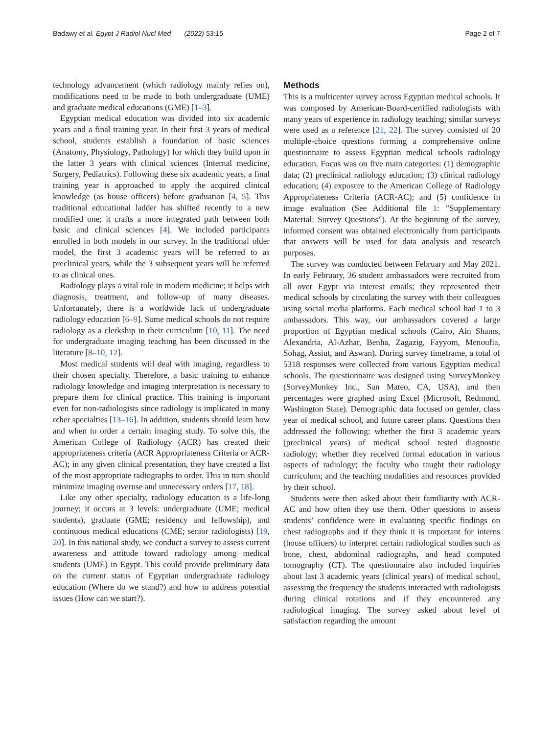Badawy et al. Egypt J Radiol Nucl Med (2022) 53:15 Page 2 of 7
technology advancement (which radiology mainly relies on), modifications need to be made to both undergraduate (UME) and graduate medical educations (GME) [1–3].
Egyptian medical education was divided into six academic years and a final training year. In their first 3 years of medical school, students establish a foundation of basic sciences (Anatomy, Physiology, Pathology) for which they build upon in the latter 3 years with clinical sciences (Internal medicine, Surgery, Pediatrics). Following these six academic years, a final training year is approached to apply the acquired clinical knowledge (as house officers) before graduation [4, 5]. This traditional educational ladder has shifted recently to a new modified one; it crafts a more integrated path between both basic and clinical sciences [4]. We included participants enrolled in both models in our survey. In the traditional older model, the first 3 academic years will be referred to as preclinical years, while the 3 subsequent years will be referred to as clinical ones.
Radiology plays a vital role in modern medicine; it helps with diagnosis, treatment, and follow-up of many diseases. Unfortunately, there is a worldwide lack of undergraduate radiology education [6–9]. Some medical schools do not require radiology as a clerkship in their curriculum [10, 11]. The need for undergraduate imaging teaching has been discussed in the literature [8–10, 12].
Most medical students will deal with imaging, regardless to their chosen specialty. Therefore, a basic training to enhance radiology knowledge and imaging interpretation is necessary to prepare them for clinical practice. This training is important even for non-radiologists since radiology is implicated in many other specialties [13–16]. In addition, students should learn how and when to order a certain imaging study. To solve this, the American College of Radiology (ACR) has created their appropriateness criteria (ACR Appropriateness Criteria or ACR-AC); in any given clinical presentation, they have created a list of the most appropriate radiographs to order. This in turn should minimize imaging overuse and unnecessary orders [17, 18].
Like any other specialty, radiology education is a life-long journey; it occurs at 3 levels: undergraduate (UME; medical students), graduate (GME; residency and fellowship), and continuous medical educations (CME; senior radiologists) [19, 20]. In this national study, we conduct a survey to assess current awareness and attitude toward radiology among medical students (UME) in Egypt. This could provide preliminary data on the current status of Egyptian undergraduate radiology education (Where do we stand?) and how to address potential issues (How can we start?).
Methods
This is a multicenter survey across Egyptian medical schools. It was composed by American-Board-certified radiologists with many years of experience in radiology teaching; similar surveys were used as a reference [21, 22]. The survey consisted of 20 multiple-choice questions forming a comprehensive online questionnaire to assess Egyptian medical schools radiology education. Focus was on five main categories: (1) demographic data; (2) preclinical radiology education; (3) clinical radiology education; (4) exposure to the American College of Radiology Appropriateness Criteria (ACR-AC); and (5) confidence in image evaluation (See Additional file 1: "Supplementary Material: Survey Questions"). At the beginning of the survey, informed consent was obtained electronically from participants that answers will be used for data analysis and research purposes.
The survey was conducted between February and May 2021. In early February, 36 student ambassadors were recruited from all over Egypt via interest emails; they represented their medical schools by circulating the survey with their colleagues using social media platforms. Each medical school had 1 to 3 ambassadors. This way, our ambassadors covered a large proportion of Egyptian medical schools (Cairo, Ain Shams, Alexandria, Al-Azhar, Benha, Zagazig, Fayyom, Menoufia, Sohag, Assiut, and Aswan). During survey timeframe, a total of 5318 responses were collected from various Egyptian medical schools. The questionnaire was designed using SurveyMonkey (SurveyMonkey Inc., San Mateo, CA, USA), and then percentages were graphed using Excel (Microsoft, Redmond, Washington State). Demographic data focused on gender, class year of medical school, and future career plans. Questions then addressed the following: whether the first 3 academic years (preclinical years) of medical school tested diagnostic radiology; whether they received formal education in various aspects of radiology; the faculty who taught their radiology curriculum; and the teaching modalities and resources provided by their school.
Students were then asked about their familiarity with ACR-AC and how often they use them. Other questions to assess students’ confidence were in evaluating specific findings on chest radiographs and if they think it is important for interns (house officers) to interpret certain radiological studies such as bone, chest, abdominal radiographs, and head computed tomography (CT). The questionnaire also included inquiries about last 3 academic years (clinical years) of medical school, assessing the frequency the students interacted with radiologists during clinical rotations and if they encountered any radiological imaging. The survey asked about level of satisfaction regarding the amount